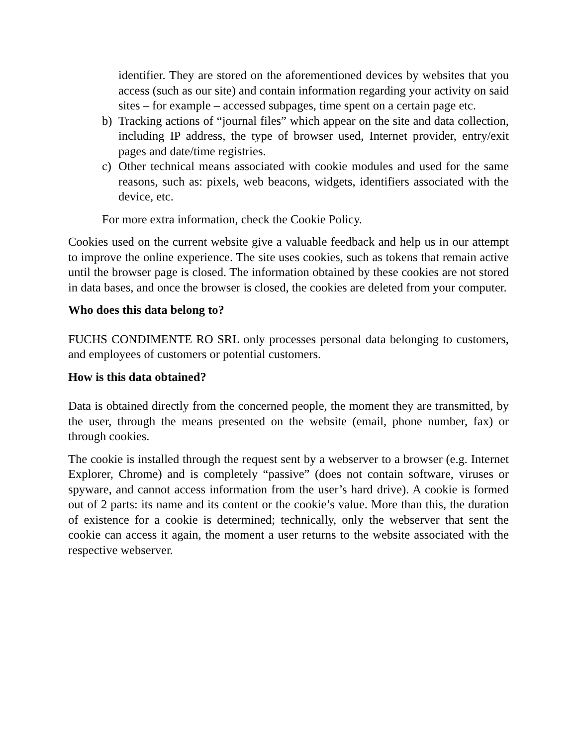identifier. They are stored on the aforementioned devices by websites that you access (such as our site) and contain information regarding your activity on said sites – for example – accessed subpages, time spent on a certain page etc.
b) Tracking actions of “journal files” which appear on the site and data collection, including IP address, the type of browser used, Internet provider, entry/exit pages and date/time registries.
c) Other technical means associated with cookie modules and used for the same reasons, such as: pixels, web beacons, widgets, identifiers associated with the device, etc.
For more extra information, check the Cookie Policy.
Cookies used on the current website give a valuable feedback and help us in our attempt to improve the online experience. The site uses cookies, such as tokens that remain active until the browser page is closed. The information obtained by these cookies are not stored in data bases, and once the browser is closed, the cookies are deleted from your computer.
Who does this data belong to?
FUCHS CONDIMENTE RO SRL only processes personal data belonging to customers, and employees of customers or potential customers.
How is this data obtained?
Data is obtained directly from the concerned people, the moment they are transmitted, by the user, through the means presented on the website (email, phone number, fax) or through cookies.
The cookie is installed through the request sent by a webserver to a browser (e.g. Internet Explorer, Chrome) and is completely “passive” (does not contain software, viruses or spyware, and cannot access information from the user’s hard drive). A cookie is formed out of 2 parts: its name and its content or the cookie’s value. More than this, the duration of existence for a cookie is determined; technically, only the webserver that sent the cookie can access it again, the moment a user returns to the website associated with the respective webserver.